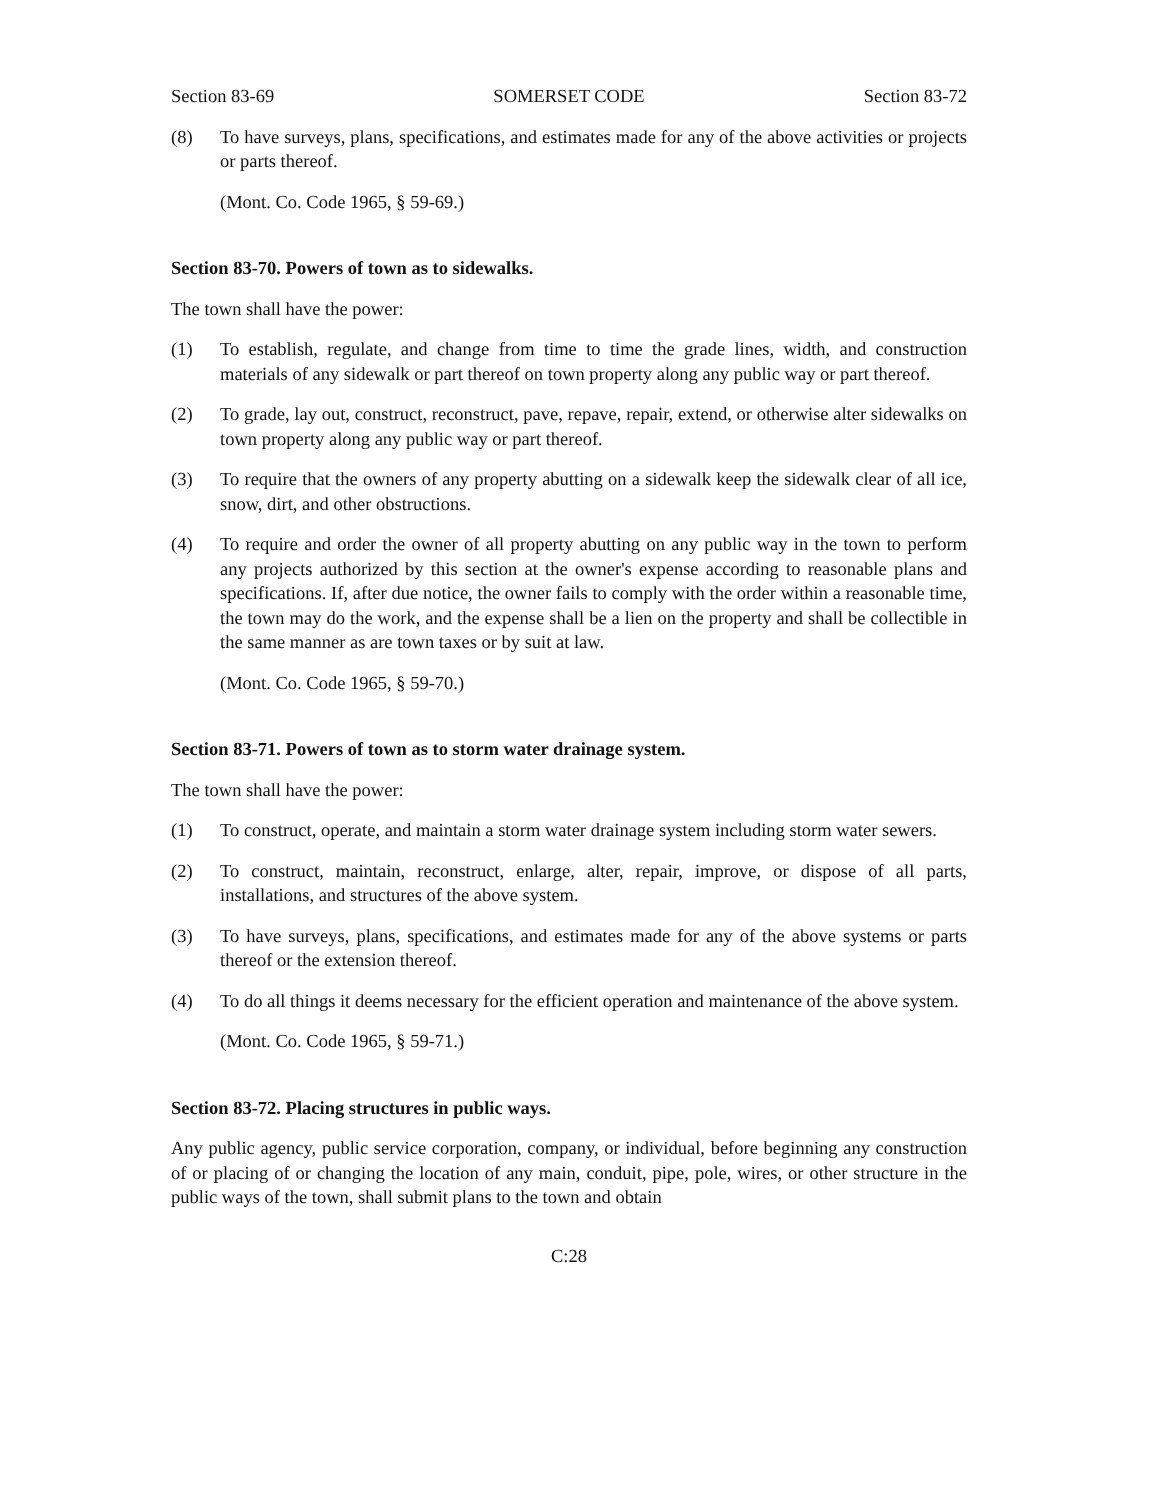Section 83-69 SOMERSET CODE Section 83-72
(8) To have surveys, plans, specifications, and estimates made for any of the above activities or projects or parts thereof.
(Mont. Co. Code 1965, § 59-69.)
Section 83-70. Powers of town as to sidewalks.
The town shall have the power:
(1) To establish, regulate, and change from time to time the grade lines, width, and construction materials of any sidewalk or part thereof on town property along any public way or part thereof.
(2) To grade, lay out, construct, reconstruct, pave, repave, repair, extend, or otherwise alter sidewalks on town property along any public way or part thereof.
(3) To require that the owners of any property abutting on a sidewalk keep the sidewalk clear of all ice, snow, dirt, and other obstructions.
(4) To require and order the owner of all property abutting on any public way in the town to perform any projects authorized by this section at the owner's expense according to reasonable plans and specifications. If, after due notice, the owner fails to comply with the order within a reasonable time, the town may do the work, and the expense shall be a lien on the property and shall be collectible in the same manner as are town taxes or by suit at law.
(Mont. Co. Code 1965, § 59-70.)
Section 83-71. Powers of town as to storm water drainage system.
The town shall have the power:
(1) To construct, operate, and maintain a storm water drainage system including storm water sewers.
(2) To construct, maintain, reconstruct, enlarge, alter, repair, improve, or dispose of all parts, installations, and structures of the above system.
(3) To have surveys, plans, specifications, and estimates made for any of the above systems or parts thereof or the extension thereof.
(4) To do all things it deems necessary for the efficient operation and maintenance of the above system.
(Mont. Co. Code 1965, § 59-71.)
Section 83-72. Placing structures in public ways.
Any public agency, public service corporation, company, or individual, before beginning any construction of or placing of or changing the location of any main, conduit, pipe, pole, wires, or other structure in the public ways of the town, shall submit plans to the town and obtain
C:28